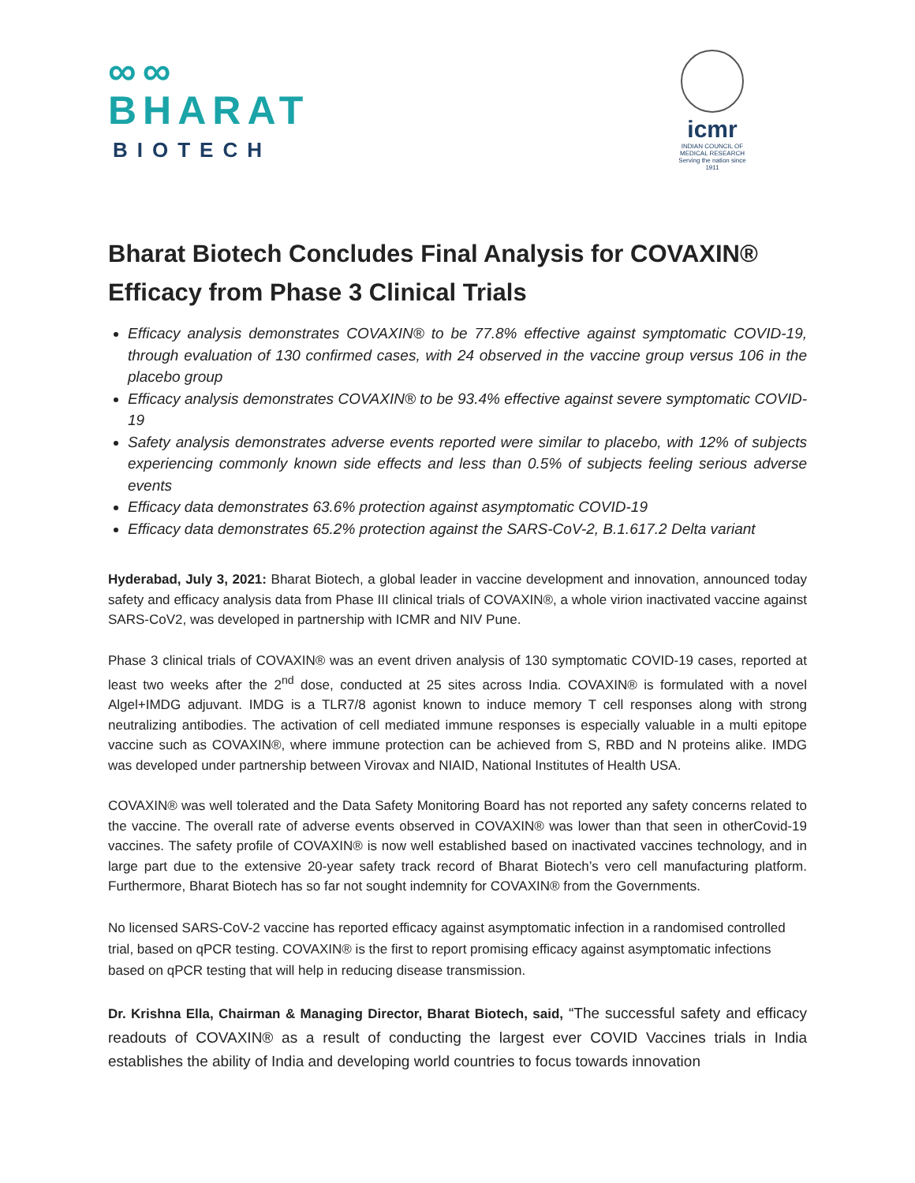∞∞
BHARAT
BIOTECH
icmr
INDIAN COUNCIL OF MEDICAL RESEARCH
Serving the nation since 1911
Bharat Biotech Concludes Final Analysis for COVAXIN®
Efficacy from Phase 3 Clinical Trials
Efficacy analysis demonstrates COVAXIN® to be 77.8% effective against symptomatic COVID-19, through evaluation of 130 confirmed cases, with 24 observed in the vaccine group versus 106 in the placebo group
Efficacy analysis demonstrates COVAXIN® to be 93.4% effective against severe symptomatic COVID-19
Safety analysis demonstrates adverse events reported were similar to placebo, with 12% of subjects experiencing commonly known side effects and less than 0.5% of subjects feeling serious adverse events
Efficacy data demonstrates 63.6% protection against asymptomatic COVID-19
Efficacy data demonstrates 65.2% protection against the SARS-CoV-2, B.1.617.2 Delta variant
Hyderabad, July 3, 2021: Bharat Biotech, a global leader in vaccine development and innovation, announced today safety and efficacy analysis data from Phase III clinical trials of COVAXIN®, a whole virion inactivated vaccine against SARS-CoV2, was developed in partnership with ICMR and NIV Pune.
Phase 3 clinical trials of COVAXIN® was an event driven analysis of 130 symptomatic COVID-19 cases, reported at least two weeks after the 2<sup>nd</sup> dose, conducted at 25 sites across India. COVAXIN® is formulated with a novel Algel+IMDG adjuvant. IMDG is a TLR7/8 agonist known to induce memory T cell responses along with strong neutralizing antibodies. The activation of cell mediated immune responses is especially valuable in a multi epitope vaccine such as COVAXIN®, where immune protection can be achieved from S, RBD and N proteins alike. IMDG was developed under partnership between Virovax and NIAID, National Institutes of Health USA.
COVAXIN® was well tolerated and the Data Safety Monitoring Board has not reported any safety concerns related to the vaccine. The overall rate of adverse events observed in COVAXIN® was lower than that seen in otherCovid-19 vaccines. The safety profile of COVAXIN® is now well established based on inactivated vaccines technology, and in large part due to the extensive 20-year safety track record of Bharat Biotech’s vero cell manufacturing platform. Furthermore, Bharat Biotech has so far not sought indemnity for COVAXIN® from the Governments.
No licensed SARS-CoV-2 vaccine has reported efficacy against asymptomatic infection in a randomised controlled trial, based on qPCR testing. COVAXIN® is the first to report promising efficacy against asymptomatic infections based on qPCR testing that will help in reducing disease transmission.
Dr. Krishna Ella, Chairman & Managing Director, Bharat Biotech, said, “The successful safety and efficacy readouts of COVAXIN® as a result of conducting the largest ever COVID Vaccines trials in India establishes the ability of India and developing world countries to focus towards innovation